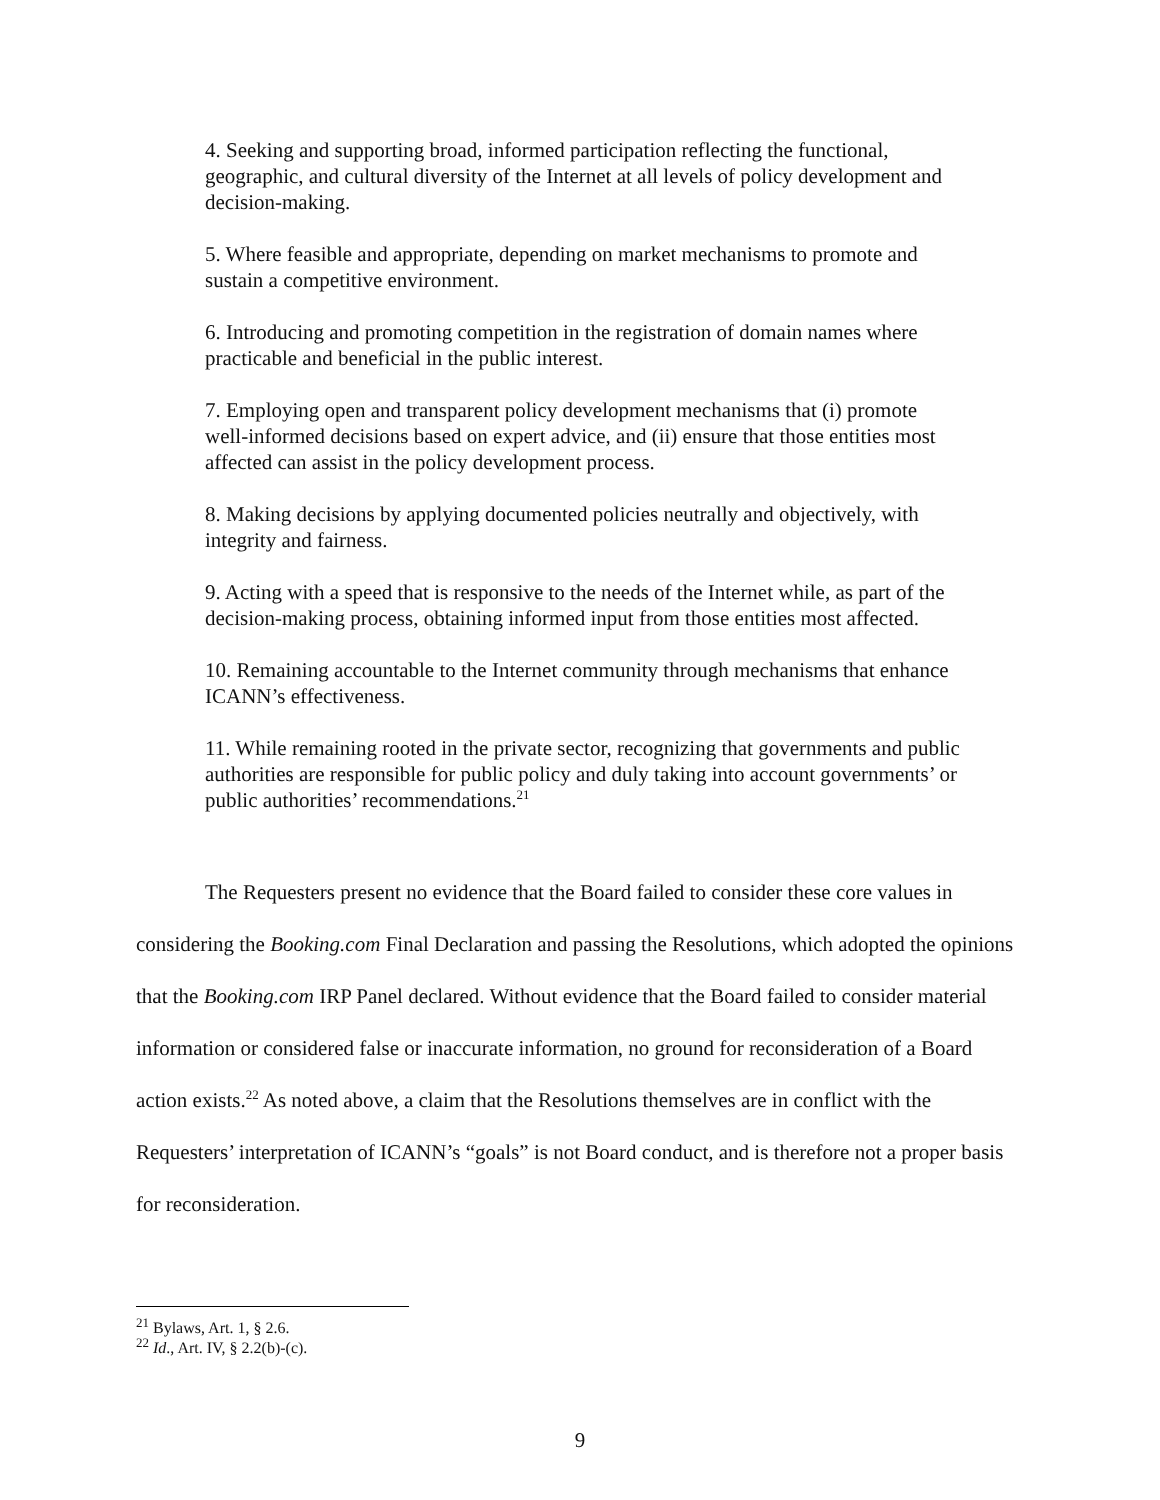4. Seeking and supporting broad, informed participation reflecting the functional, geographic, and cultural diversity of the Internet at all levels of policy development and decision-making.
5. Where feasible and appropriate, depending on market mechanisms to promote and sustain a competitive environment.
6. Introducing and promoting competition in the registration of domain names where practicable and beneficial in the public interest.
7. Employing open and transparent policy development mechanisms that (i) promote well-informed decisions based on expert advice, and (ii) ensure that those entities most affected can assist in the policy development process.
8. Making decisions by applying documented policies neutrally and objectively, with integrity and fairness.
9. Acting with a speed that is responsive to the needs of the Internet while, as part of the decision-making process, obtaining informed input from those entities most affected.
10. Remaining accountable to the Internet community through mechanisms that enhance ICANN’s effectiveness.
11. While remaining rooted in the private sector, recognizing that governments and public authorities are responsible for public policy and duly taking into account governments’ or public authorities’ recommendations.<sup>21</sup>
The Requesters present no evidence that the Board failed to consider these core values in considering the Booking.com Final Declaration and passing the Resolutions, which adopted the opinions that the Booking.com IRP Panel declared. Without evidence that the Board failed to consider material information or considered false or inaccurate information, no ground for reconsideration of a Board action exists.<sup>22</sup> As noted above, a claim that the Resolutions themselves are in conflict with the Requesters’ interpretation of ICANN’s “goals” is not Board conduct, and is therefore not a proper basis for reconsideration.
<sup>21</sup> Bylaws, Art. 1, § 2.6.
<sup>22</sup> Id., Art. IV, § 2.2(b)-(c).
9